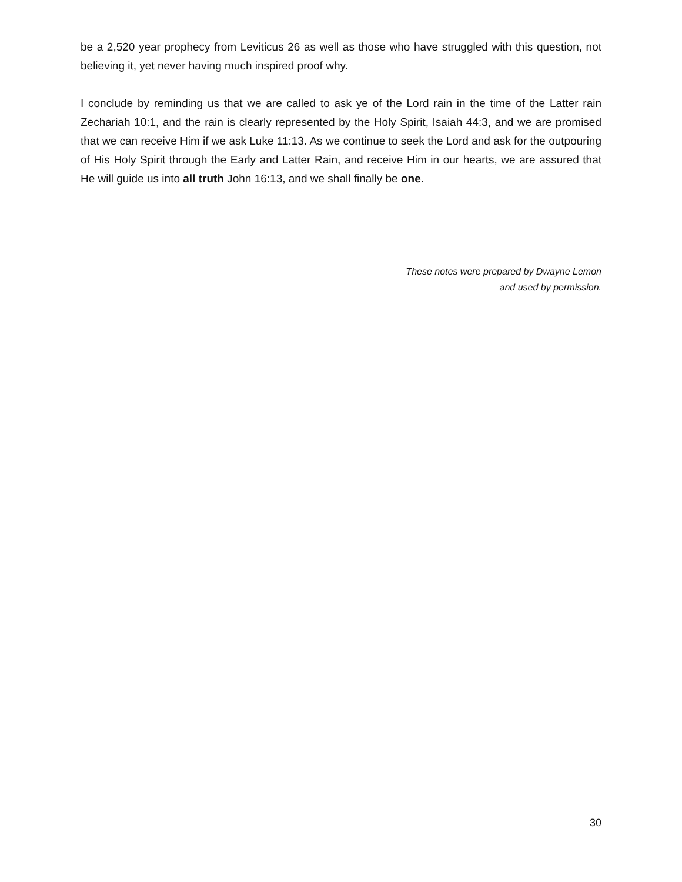be a 2,520 year prophecy from Leviticus 26 as well as those who have struggled with this question, not believing it, yet never having much inspired proof why.
I conclude by reminding us that we are called to ask ye of the Lord rain in the time of the Latter rain Zechariah 10:1, and the rain is clearly represented by the Holy Spirit, Isaiah 44:3, and we are promised that we can receive Him if we ask Luke 11:13. As we continue to seek the Lord and ask for the outpouring of His Holy Spirit through the Early and Latter Rain, and receive Him in our hearts, we are assured that He will guide us into all truth John 16:13, and we shall finally be one.
These notes were prepared by Dwayne Lemon
and used by permission.
30